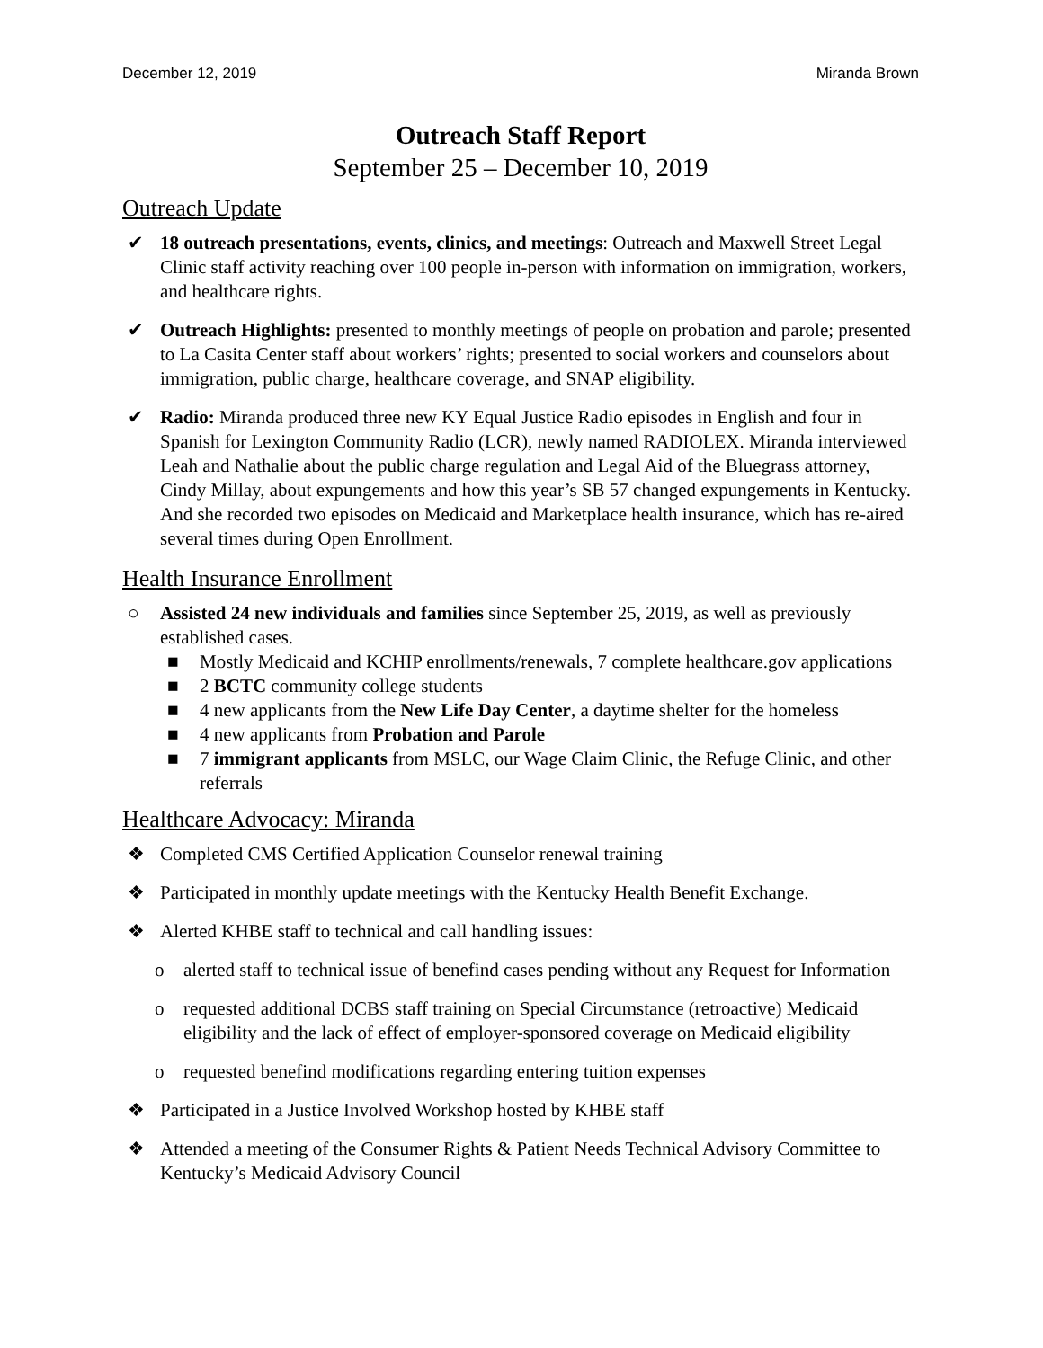December 12, 2019 Miranda Brown
Outreach Staff Report
September 25 – December 10, 2019
Outreach Update
✔ 18 outreach presentations, events, clinics, and meetings: Outreach and Maxwell Street Legal Clinic staff activity reaching over 100 people in-person with information on immigration, workers, and healthcare rights.
✔ Outreach Highlights: presented to monthly meetings of people on probation and parole; presented to La Casita Center staff about workers’ rights; presented to social workers and counselors about immigration, public charge, healthcare coverage, and SNAP eligibility.
✔ Radio: Miranda produced three new KY Equal Justice Radio episodes in English and four in Spanish for Lexington Community Radio (LCR), newly named RADIOLEX. Miranda interviewed Leah and Nathalie about the public charge regulation and Legal Aid of the Bluegrass attorney, Cindy Millay, about expungements and how this year’s SB 57 changed expungements in Kentucky. And she recorded two episodes on Medicaid and Marketplace health insurance, which has re-aired several times during Open Enrollment.
Health Insurance Enrollment
○ Assisted 24 new individuals and families since September 25, 2019, as well as previously established cases.
■ Mostly Medicaid and KCHIP enrollments/renewals, 7 complete healthcare.gov applications
■ 2 BCTC community college students
■ 4 new applicants from the New Life Day Center, a daytime shelter for the homeless
■ 4 new applicants from Probation and Parole
■ 7 immigrant applicants from MSLC, our Wage Claim Clinic, the Refuge Clinic, and other referrals
Healthcare Advocacy: Miranda
❖ Completed CMS Certified Application Counselor renewal training
❖ Participated in monthly update meetings with the Kentucky Health Benefit Exchange.
❖ Alerted KHBE staff to technical and call handling issues:
o alerted staff to technical issue of benefind cases pending without any Request for Information
o requested additional DCBS staff training on Special Circumstance (retroactive) Medicaid eligibility and the lack of effect of employer-sponsored coverage on Medicaid eligibility
o requested benefind modifications regarding entering tuition expenses
❖ Participated in a Justice Involved Workshop hosted by KHBE staff
❖ Attended a meeting of the Consumer Rights & Patient Needs Technical Advisory Committee to Kentucky’s Medicaid Advisory Council